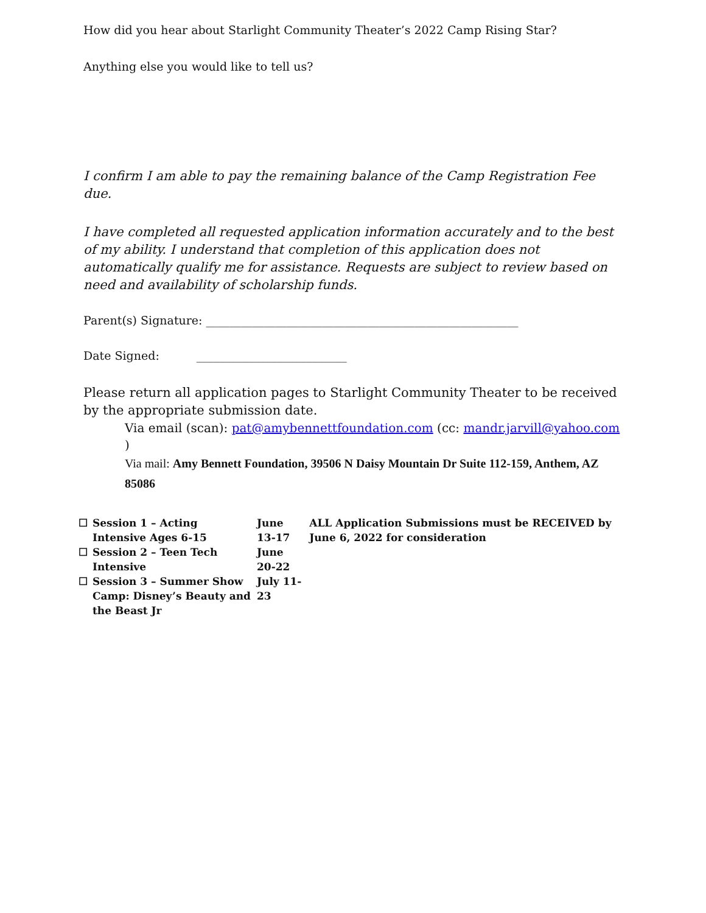How did you hear about Starlight Community Theater’s 2022 Camp Rising Star?
Anything else you would like to tell us?
I confirm I am able to pay the remaining balance of the Camp Registration Fee due.
I have completed all requested application information accurately and to the best of my ability. I understand that completion of this application does not automatically qualify me for assistance. Requests are subject to review based on need and availability of scholarship funds.
Parent(s) Signature: ______________________________________________________
Date Signed: __________________________
Please return all application pages to Starlight Community Theater to be received by the appropriate submission date.
Via email (scan): pat@amybennettfoundation.com (cc: mandr.jarvill@yahoo.com )
Via mail: Amy Bennett Foundation, 39506 N Daisy Mountain Dr Suite 112-159, Anthem, AZ 85086
| ☐ | Session 1 – Acting Intensive Ages 6-15 | June 13-17 | ALL Application Submissions must be RECEIVED by June 6, 2022 for consideration |
| ☐ | Session 2 – Teen Tech Intensive | June 20-22 | |
| ☐ | Session 3 – Summer Show Camp: Disney’s Beauty and the Beast Jr | July 11-23 | |